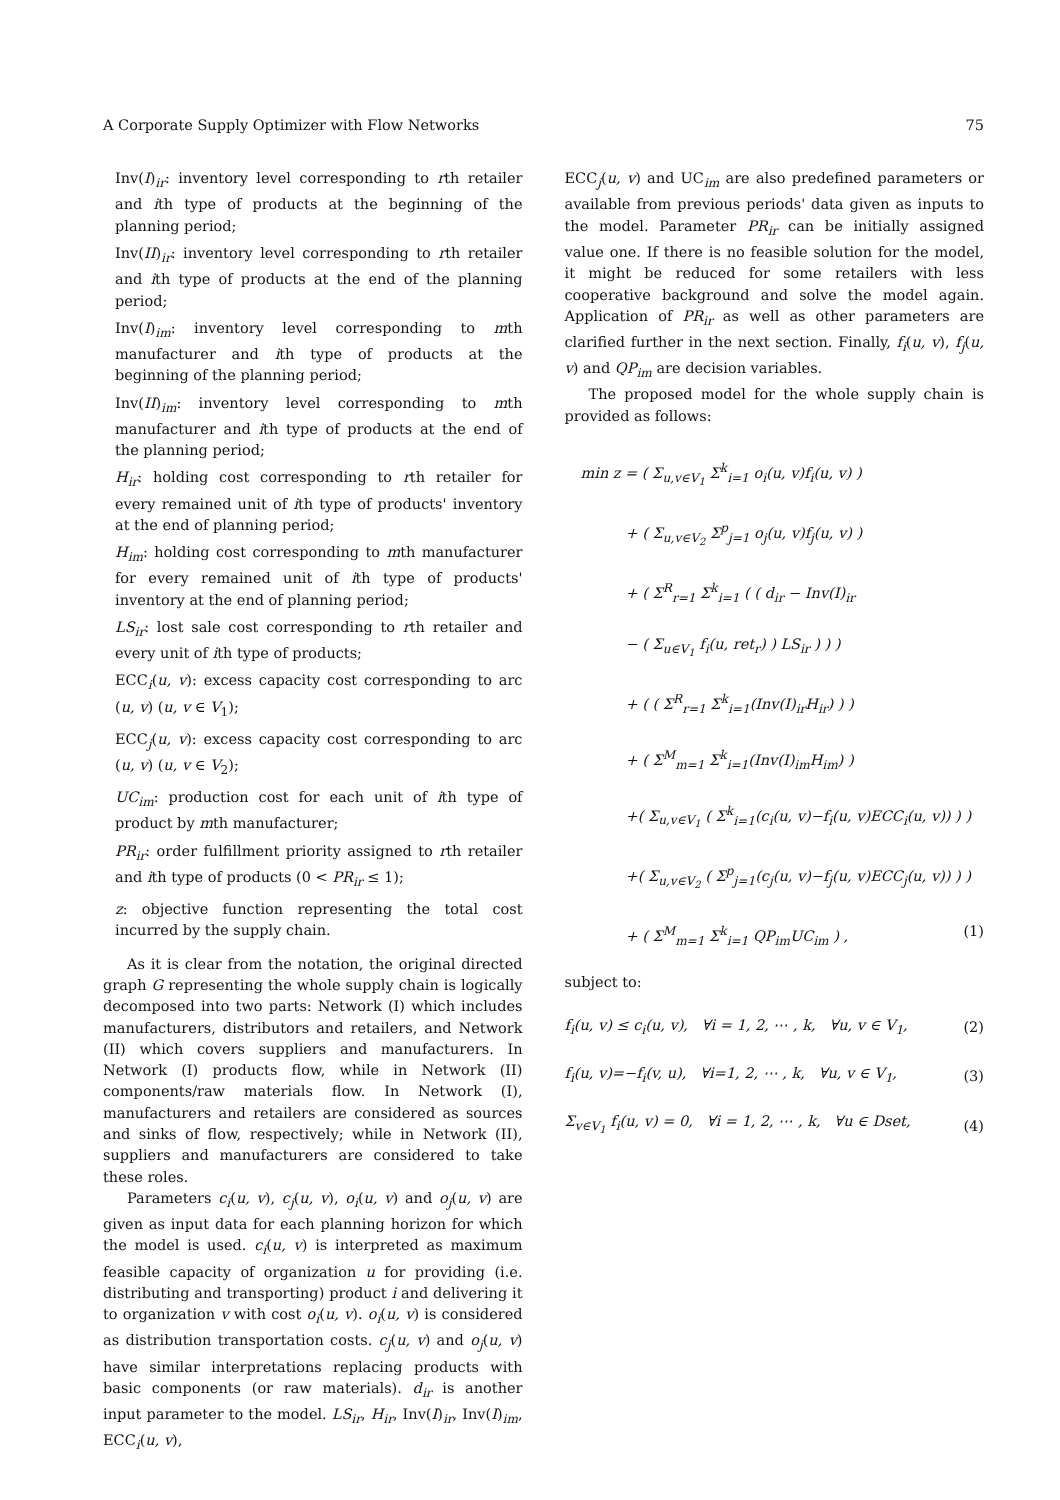A Corporate Supply Optimizer with Flow Networks 75
Inv(I)<sub>ir</sub>: inventory level corresponding to rth retailer and ith type of products at the beginning of the planning period;
Inv(II)<sub>ir</sub>: inventory level corresponding to rth retailer and ith type of products at the end of the planning period;
Inv(I)<sub>im</sub>: inventory level corresponding to mth manufacturer and ith type of products at the beginning of the planning period;
Inv(II)<sub>im</sub>: inventory level corresponding to mth manufacturer and ith type of products at the end of the planning period;
H<sub>ir</sub>: holding cost corresponding to rth retailer for every remained unit of ith type of products' inventory at the end of planning period;
H<sub>im</sub>: holding cost corresponding to mth manufacturer for every remained unit of ith type of products' inventory at the end of planning period;
LS<sub>ir</sub>: lost sale cost corresponding to rth retailer and every unit of ith type of products;
ECC<sub>i</sub>(u, v): excess capacity cost corresponding to arc (u, v) (u, v ∈ V<sub>1</sub>);
ECC<sub>j</sub>(u, v): excess capacity cost corresponding to arc (u, v) (u, v ∈ V<sub>2</sub>);
UC<sub>im</sub>: production cost for each unit of ith type of product by mth manufacturer;
PR<sub>ir</sub>: order fulfillment priority assigned to rth retailer and ith type of products (0 < PR<sub>ir</sub> ≤ 1);
z: objective function representing the total cost incurred by the supply chain.
As it is clear from the notation, the original directed graph G representing the whole supply chain is logically decomposed into two parts: Network (I) which includes manufacturers, distributors and retailers, and Network (II) which covers suppliers and manufacturers. In Network (I) products flow, while in Network (II) components/raw materials flow. In Network (I), manufacturers and retailers are considered as sources and sinks of flow, respectively; while in Network (II), suppliers and manufacturers are considered to take these roles.
Parameters c<sub>i</sub>(u, v), c<sub>j</sub>(u, v), o<sub>i</sub>(u, v) and o<sub>j</sub>(u, v) are given as input data for each planning horizon for which the model is used. c<sub>i</sub>(u, v) is interpreted as maximum feasible capacity of organization u for providing (i.e. distributing and transporting) product i and delivering it to organization v with cost o<sub>i</sub>(u, v). o<sub>i</sub>(u, v) is considered as distribution transportation costs. c<sub>j</sub>(u, v) and o<sub>j</sub>(u, v) have similar interpretations replacing products with basic components (or raw materials). d<sub>ir</sub> is another input parameter to the model. LS<sub>ir</sub>, H<sub>ir</sub>, Inv(I)<sub>ir</sub>, Inv(I)<sub>im</sub>, ECC<sub>i</sub>(u, v),
ECC<sub>j</sub>(u, v) and UC<sub>im</sub> are also predefined parameters or available from previous periods' data given as inputs to the model. Parameter PR<sub>ir</sub> can be initially assigned value one. If there is no feasible solution for the model, it might be reduced for some retailers with less cooperative background and solve the model again. Application of PR<sub>ir</sub> as well as other parameters are clarified further in the next section. Finally, f<sub>i</sub>(u, v), f<sub>j</sub>(u, v) and QP<sub>im</sub> are decision variables.
The proposed model for the whole supply chain is provided as follows:
min z = ( Σ<sub>u,v∈V<sub>1</sub></sub> Σ<sup>k</sup><sub>i=1</sub> o<sub>i</sub>(u, v)f<sub>i</sub>(u, v) )
+ ( Σ<sub>u,v∈V<sub>2</sub></sub> Σ<sup>p</sup><sub>j=1</sub> o<sub>j</sub>(u, v)f<sub>j</sub>(u, v) )
+ ( Σ<sup>R</sup><sub>r=1</sub> Σ<sup>k</sup><sub>i=1</sub> ( ( d<sub>ir</sub> − Inv(I)<sub>ir</sub>
− ( Σ<sub>u∈V<sub>1</sub></sub> f<sub>i</sub>(u, ret<sub>r</sub>) ) LS<sub>ir</sub> ) ) )
+ ( ( Σ<sup>R</sup><sub>r=1</sub> Σ<sup>k</sup><sub>i=1</sub>(Inv(I)<sub>ir</sub>H<sub>ir</sub>) ) )
+ ( Σ<sup>M</sup><sub>m=1</sub> Σ<sup>k</sup><sub>i=1</sub>(Inv(I)<sub>im</sub>H<sub>im</sub>) )
+( Σ<sub>u,v∈V<sub>1</sub></sub> ( Σ<sup>k</sup><sub>i=1</sub>(c<sub>i</sub>(u, v)−f<sub>i</sub>(u, v)ECC<sub>i</sub>(u, v)) ) )
+( Σ<sub>u,v∈V<sub>2</sub></sub> ( Σ<sup>p</sup><sub>j=1</sub>(c<sub>j</sub>(u, v)−f<sub>j</sub>(u, v)ECC<sub>j</sub>(u, v)) ) )
+ ( Σ<sup>M</sup><sub>m=1</sub> Σ<sup>k</sup><sub>i=1</sub> QP<sub>im</sub>UC<sub>im</sub> ) , (1)
subject to:
f<sub>i</sub>(u, v) ≤ c<sub>i</sub>(u, v), ∀i = 1, 2, ⋯ , k, ∀u, v ∈ V<sub>1</sub>, (2)
f<sub>i</sub>(u, v)=−f<sub>i</sub>(v, u), ∀i=1, 2, ⋯ , k, ∀u, v ∈ V<sub>1</sub>, (3)
Σ<sub>v∈V<sub>1</sub></sub> f<sub>i</sub>(u, v) = 0, ∀i = 1, 2, ⋯ , k, ∀u ∈ Dset, (4)